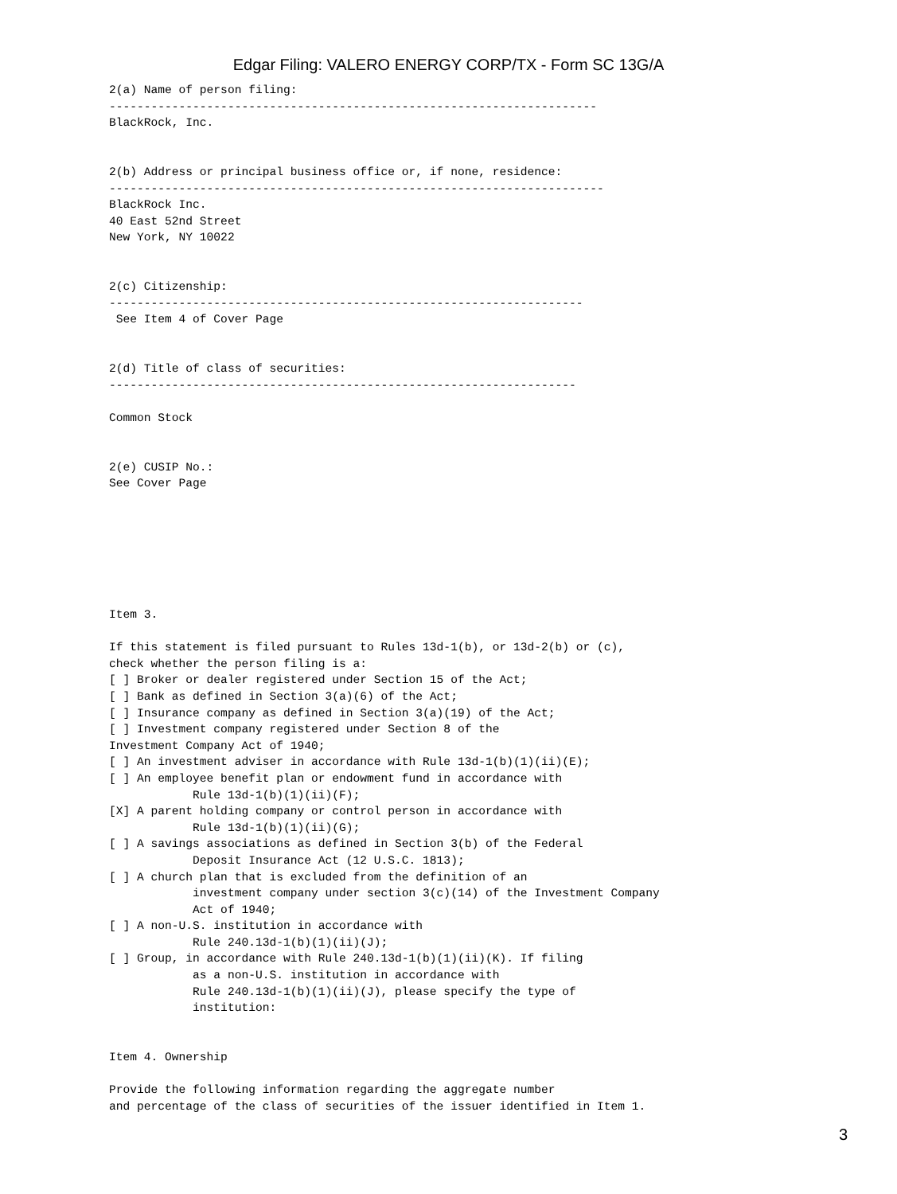Edgar Filing: VALERO ENERGY CORP/TX - Form SC 13G/A
2(a) Name of person filing:
----------------------------------------------------------------------
BlackRock, Inc.


2(b) Address or principal business office or, if none, residence:
-----------------------------------------------------------------------
BlackRock Inc.
40 East 52nd Street
New York, NY 10022


2(c) Citizenship:
--------------------------------------------------------------------
 See Item 4 of Cover Page


2(d) Title of class of securities:
-------------------------------------------------------------------

Common Stock


2(e) CUSIP No.:
See Cover Page







Item 3.

If this statement is filed pursuant to Rules 13d-1(b), or 13d-2(b) or (c),
check whether the person filing is a:
[ ] Broker or dealer registered under Section 15 of the Act;
[ ] Bank as defined in Section 3(a)(6) of the Act;
[ ] Insurance company as defined in Section 3(a)(19) of the Act;
[ ] Investment company registered under Section 8 of the
Investment Company Act of 1940;
[ ] An investment adviser in accordance with Rule 13d-1(b)(1)(ii)(E);
[ ] An employee benefit plan or endowment fund in accordance with
            Rule 13d-1(b)(1)(ii)(F);
[X] A parent holding company or control person in accordance with
            Rule 13d-1(b)(1)(ii)(G);
[ ] A savings associations as defined in Section 3(b) of the Federal
            Deposit Insurance Act (12 U.S.C. 1813);
[ ] A church plan that is excluded from the definition of an
            investment company under section 3(c)(14) of the Investment Company
            Act of 1940;
[ ] A non-U.S. institution in accordance with
            Rule 240.13d-1(b)(1)(ii)(J);
[ ] Group, in accordance with Rule 240.13d-1(b)(1)(ii)(K). If filing
            as a non-U.S. institution in accordance with
            Rule 240.13d-1(b)(1)(ii)(J), please specify the type of
            institution:


Item 4. Ownership

Provide the following information regarding the aggregate number
and percentage of the class of securities of the issuer identified in Item 1.
3